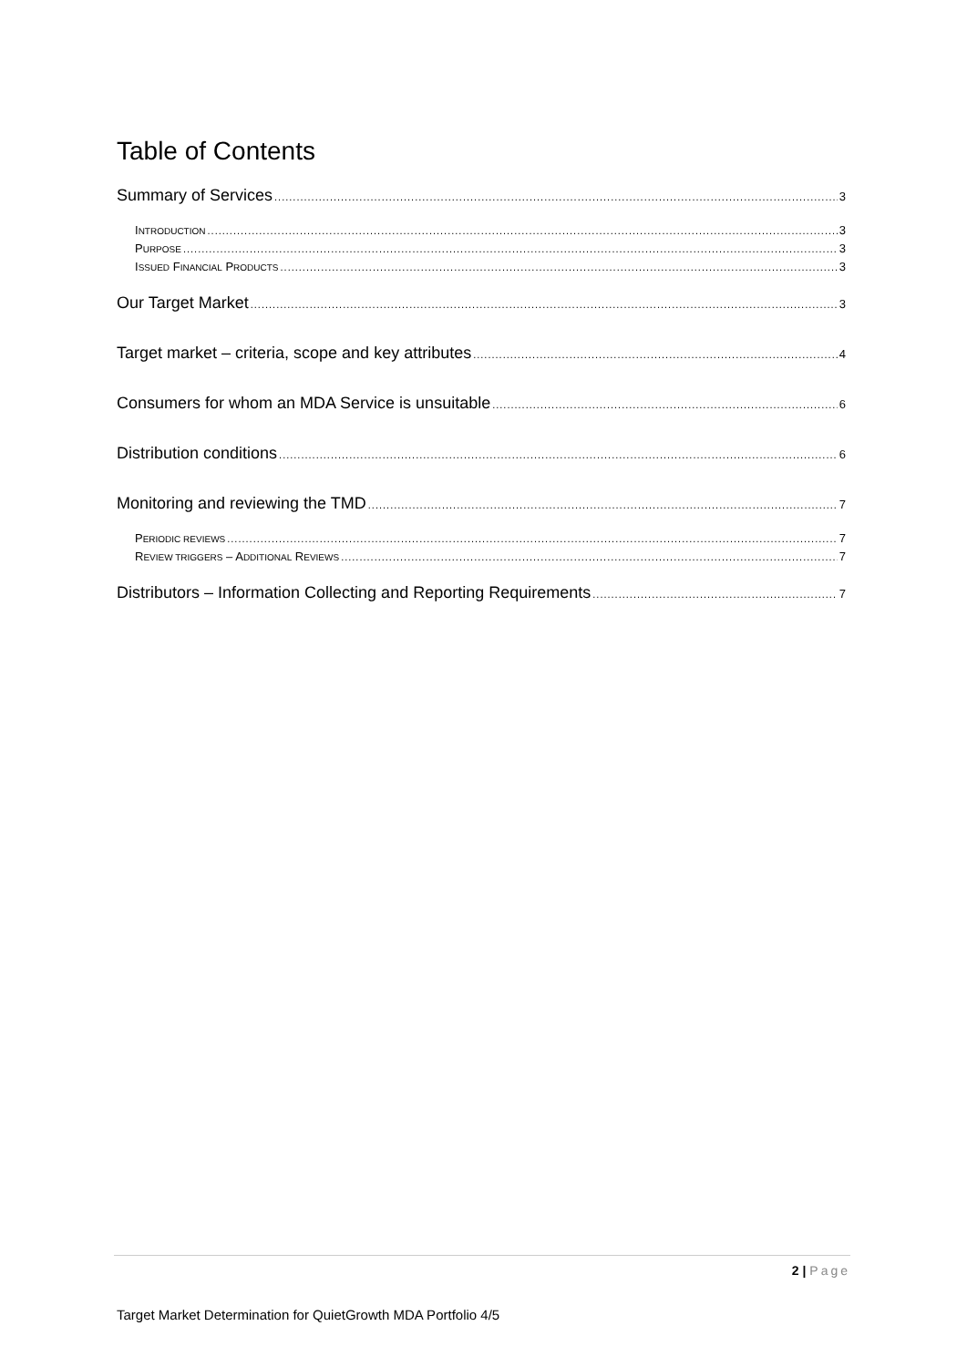Table of Contents
Summary of Services 3
INTRODUCTION 3
PURPOSE 3
ISSUED FINANCIAL PRODUCTS 3
Our Target Market 3
Target market – criteria, scope and key attributes 4
Consumers for whom an MDA Service is unsuitable 6
Distribution conditions 6
Monitoring and reviewing the TMD 7
PERIODIC REVIEWS 7
REVIEW TRIGGERS – ADDITIONAL REVIEWS 7
Distributors – Information Collecting and Reporting Requirements 7
2 | Page
Target Market Determination for QuietGrowth MDA Portfolio 4/5